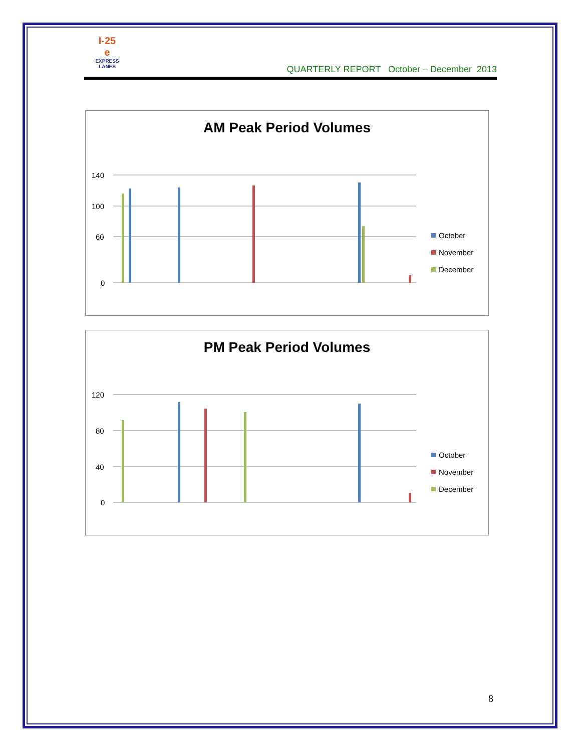I-25
e
EXPRESS LANES
QUARTERLY REPORT October – December 2013
AM Peak Period Volumes
140
100
60
0
October
November
December
PM Peak Period Volumes
120
80
40
0
October
November
December
8